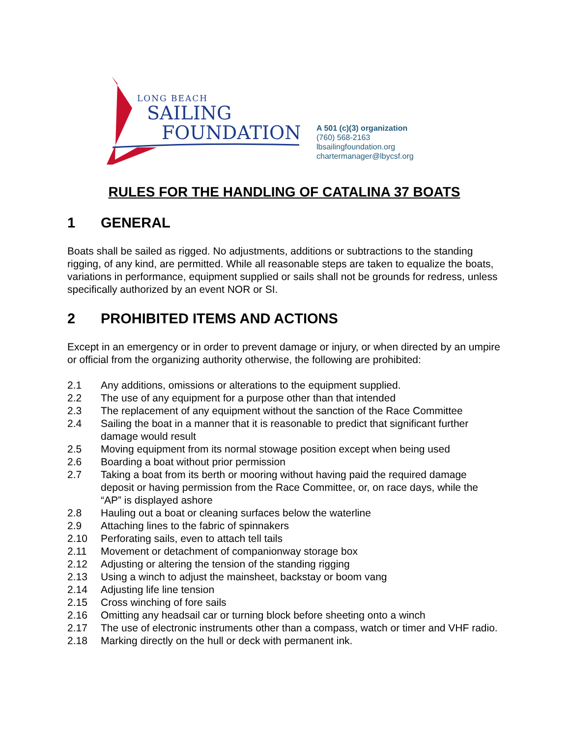LONG BEACH
SAILING
FOUNDATION
A 501 (c)(3) organization
(760) 568-2163
lbsailingfoundation.org
chartermanager@lbycsf.org
RULES FOR THE HANDLING OF CATALINA 37 BOATS
1 GENERAL
Boats shall be sailed as rigged. No adjustments, additions or subtractions to the standing rigging, of any kind, are permitted. While all reasonable steps are taken to equalize the boats, variations in performance, equipment supplied or sails shall not be grounds for redress, unless specifically authorized by an event NOR or SI.
2 PROHIBITED ITEMS AND ACTIONS
Except in an emergency or in order to prevent damage or injury, or when directed by an umpire or official from the organizing authority otherwise, the following are prohibited:
2.1 Any additions, omissions or alterations to the equipment supplied.
2.2 The use of any equipment for a purpose other than that intended
2.3 The replacement of any equipment without the sanction of the Race Committee
2.4 Sailing the boat in a manner that it is reasonable to predict that significant further damage would result
2.5 Moving equipment from its normal stowage position except when being used
2.6 Boarding a boat without prior permission
2.7 Taking a boat from its berth or mooring without having paid the required damage deposit or having permission from the Race Committee, or, on race days, while the “AP” is displayed ashore
2.8 Hauling out a boat or cleaning surfaces below the waterline
2.9 Attaching lines to the fabric of spinnakers
2.10 Perforating sails, even to attach tell tails
2.11 Movement or detachment of companionway storage box
2.12 Adjusting or altering the tension of the standing rigging
2.13 Using a winch to adjust the mainsheet, backstay or boom vang
2.14 Adjusting life line tension
2.15 Cross winching of fore sails
2.16 Omitting any headsail car or turning block before sheeting onto a winch
2.17 The use of electronic instruments other than a compass, watch or timer and VHF radio.
2.18 Marking directly on the hull or deck with permanent ink.